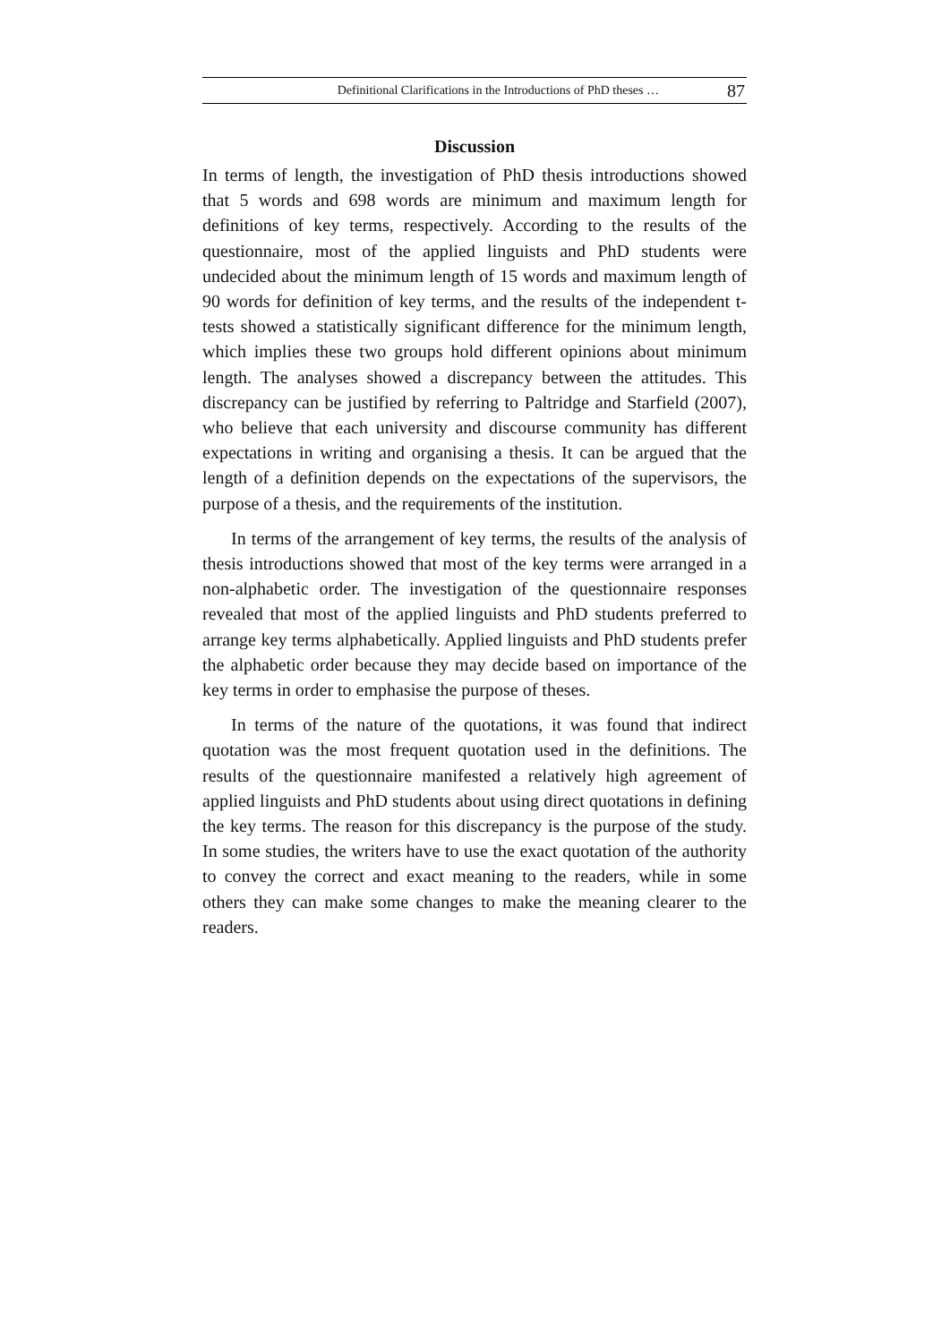Definitional Clarifications in the Introductions of PhD theses … 87
Discussion
In terms of length, the investigation of PhD thesis introductions showed that 5 words and 698 words are minimum and maximum length for definitions of key terms, respectively. According to the results of the questionnaire, most of the applied linguists and PhD students were undecided about the minimum length of 15 words and maximum length of 90 words for definition of key terms, and the results of the independent t-tests showed a statistically significant difference for the minimum length, which implies these two groups hold different opinions about minimum length. The analyses showed a discrepancy between the attitudes. This discrepancy can be justified by referring to Paltridge and Starfield (2007), who believe that each university and discourse community has different expectations in writing and organising a thesis. It can be argued that the length of a definition depends on the expectations of the supervisors, the purpose of a thesis, and the requirements of the institution.
In terms of the arrangement of key terms, the results of the analysis of thesis introductions showed that most of the key terms were arranged in a non-alphabetic order. The investigation of the questionnaire responses revealed that most of the applied linguists and PhD students preferred to arrange key terms alphabetically. Applied linguists and PhD students prefer the alphabetic order because they may decide based on importance of the key terms in order to emphasise the purpose of theses.
In terms of the nature of the quotations, it was found that indirect quotation was the most frequent quotation used in the definitions. The results of the questionnaire manifested a relatively high agreement of applied linguists and PhD students about using direct quotations in defining the key terms. The reason for this discrepancy is the purpose of the study. In some studies, the writers have to use the exact quotation of the authority to convey the correct and exact meaning to the readers, while in some others they can make some changes to make the meaning clearer to the readers.